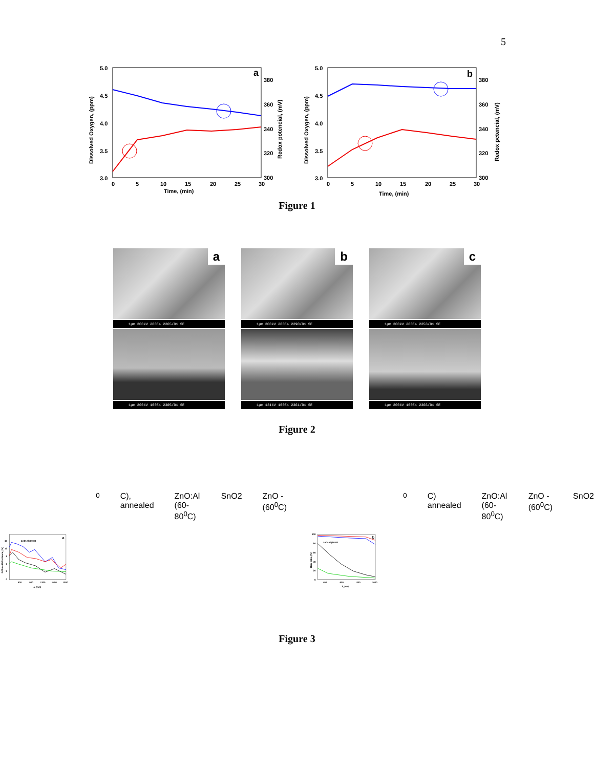5
a
5.0
4.5
4.0
3.5
3.0
380
360
340
320
300
0
5
10
15
20
25
30
Time, (min)
Dissolved Oxygen, (ppm)
Redox potencial, (mV)
b
5.0
4.5
4.0
3.5
3.0
380
360
340
320
300
0
5
10
15
20
25
30
Time, (min)
Dissolved Oxygen, (ppm)
Redox pctencial, (mV)
Figure 1
a
1μm 200kV 200E4 2265/01 SE
1μm 200kV 100E4 2305/01 SE
b
1μm 200kV 200E4 2290/01 SE
1μm 131kV 100E4 2361/01 SE
c
1μm 200kV 200E4 2253/01 SE
1μm 200kV 100E4 2366/01 SE
Figure 2
a
15
12
9
6
3
0
600
900
1200
1500
1800
λ, (nm)
Diffuse Reflectance, (%)
ZnO:Al (60-800C), annealed
ZnO:Al (60-800C)
SnO2
ZnO - (600C)
b
100
80
60
40
20
0
400
600
800
1000
λ, (nm)
Haze ratio, (%)
ZnO:Al (60-800C) annealed
ZnO:Al (60-800C)
ZnO - (600C)
SnO2
Figure 3